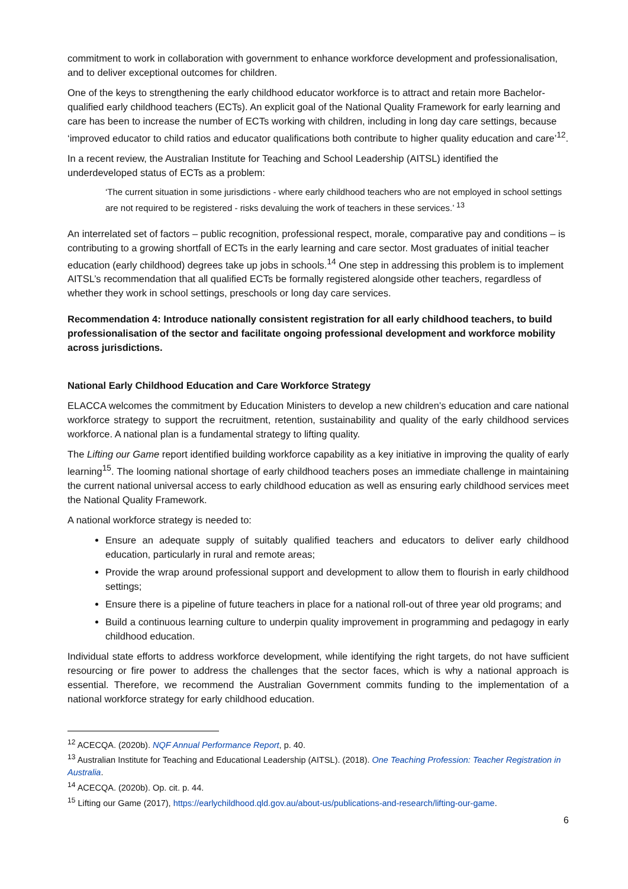commitment to work in collaboration with government to enhance workforce development and professionalisation, and to deliver exceptional outcomes for children.
One of the keys to strengthening the early childhood educator workforce is to attract and retain more Bachelor-qualified early childhood teachers (ECTs). An explicit goal of the National Quality Framework for early learning and care has been to increase the number of ECTs working with children, including in long day care settings, because ‘improved educator to child ratios and educator qualifications both contribute to higher quality education and care’<sup>12</sup>.
In a recent review, the Australian Institute for Teaching and School Leadership (AITSL) identified the underdeveloped status of ECTs as a problem:
‘The current situation in some jurisdictions - where early childhood teachers who are not employed in school settings are not required to be registered - risks devaluing the work of teachers in these services.’ <sup>13</sup>
An interrelated set of factors – public recognition, professional respect, morale, comparative pay and conditions – is contributing to a growing shortfall of ECTs in the early learning and care sector. Most graduates of initial teacher education (early childhood) degrees take up jobs in schools.<sup>14</sup> One step in addressing this problem is to implement AITSL’s recommendation that all qualified ECTs be formally registered alongside other teachers, regardless of whether they work in school settings, preschools or long day care services.
Recommendation 4: Introduce nationally consistent registration for all early childhood teachers, to build professionalisation of the sector and facilitate ongoing professional development and workforce mobility across jurisdictions.
National Early Childhood Education and Care Workforce Strategy
ELACCA welcomes the commitment by Education Ministers to develop a new children’s education and care national workforce strategy to support the recruitment, retention, sustainability and quality of the early childhood services workforce. A national plan is a fundamental strategy to lifting quality.
The Lifting our Game report identified building workforce capability as a key initiative in improving the quality of early learning<sup>15</sup>. The looming national shortage of early childhood teachers poses an immediate challenge in maintaining the current national universal access to early childhood education as well as ensuring early childhood services meet the National Quality Framework.
A national workforce strategy is needed to:
Ensure an adequate supply of suitably qualified teachers and educators to deliver early childhood education, particularly in rural and remote areas;
Provide the wrap around professional support and development to allow them to flourish in early childhood settings;
Ensure there is a pipeline of future teachers in place for a national roll-out of three year old programs; and
Build a continuous learning culture to underpin quality improvement in programming and pedagogy in early childhood education.
Individual state efforts to address workforce development, while identifying the right targets, do not have sufficient resourcing or fire power to address the challenges that the sector faces, which is why a national approach is essential. Therefore, we recommend the Australian Government commits funding to the implementation of a national workforce strategy for early childhood education.
<sup>12</sup> ACECQA. (2020b). NQF Annual Performance Report, p. 40.
<sup>13</sup> Australian Institute for Teaching and Educational Leadership (AITSL). (2018). One Teaching Profession: Teacher Registration in Australia.
<sup>14</sup> ACECQA. (2020b). Op. cit. p. 44.
<sup>15</sup> Lifting our Game (2017), https://earlychildhood.qld.gov.au/about-us/publications-and-research/lifting-our-game.
6